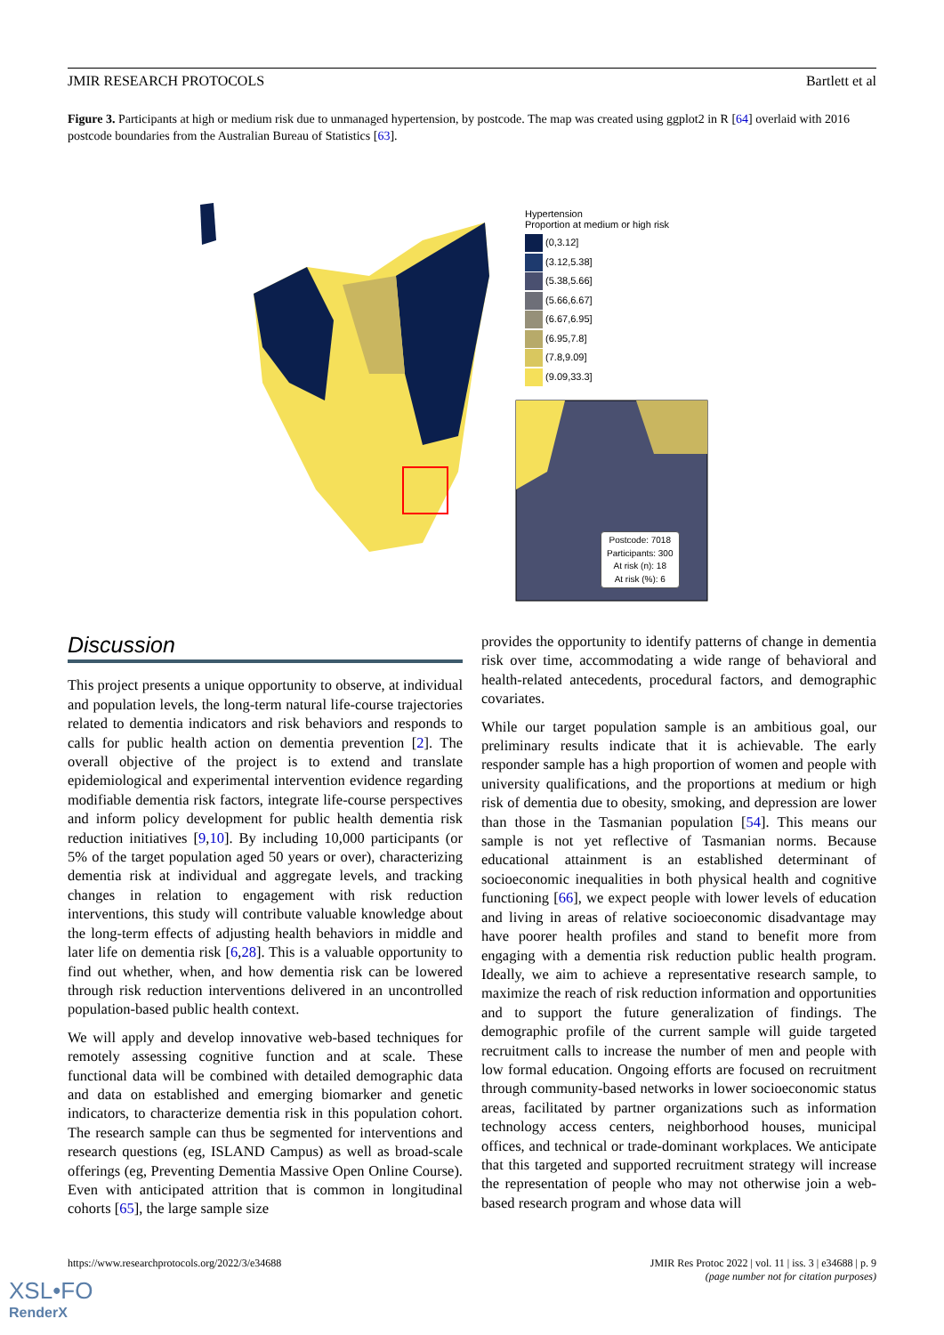JMIR RESEARCH PROTOCOLS Bartlett et al
Figure 3. Participants at high or medium risk due to unmanaged hypertension, by postcode. The map was created using ggplot2 in R [64] overlaid with 2016 postcode boundaries from the Australian Bureau of Statistics [63].
Hypertension
Proportion at medium or high risk
(0,3.12]
(3.12,5.38]
(5.38,5.66]
(5.66,6.67]
(6.67,6.95]
(6.95,7.8]
(7.8,9.09]
(9.09,33.3]
Postcode: 7018
Participants: 300
At risk (n): 18
At risk (%): 6
Discussion
This project presents a unique opportunity to observe, at individual and population levels, the long-term natural life-course trajectories related to dementia indicators and risk behaviors and responds to calls for public health action on dementia prevention [2]. The overall objective of the project is to extend and translate epidemiological and experimental intervention evidence regarding modifiable dementia risk factors, integrate life-course perspectives and inform policy development for public health dementia risk reduction initiatives [9,10]. By including 10,000 participants (or 5% of the target population aged 50 years or over), characterizing dementia risk at individual and aggregate levels, and tracking changes in relation to engagement with risk reduction interventions, this study will contribute valuable knowledge about the long-term effects of adjusting health behaviors in middle and later life on dementia risk [6,28]. This is a valuable opportunity to find out whether, when, and how dementia risk can be lowered through risk reduction interventions delivered in an uncontrolled population-based public health context.
We will apply and develop innovative web-based techniques for remotely assessing cognitive function and at scale. These functional data will be combined with detailed demographic data and data on established and emerging biomarker and genetic indicators, to characterize dementia risk in this population cohort. The research sample can thus be segmented for interventions and research questions (eg, ISLAND Campus) as well as broad-scale offerings (eg, Preventing Dementia Massive Open Online Course). Even with anticipated attrition that is common in longitudinal cohorts [65], the large sample size
provides the opportunity to identify patterns of change in dementia risk over time, accommodating a wide range of behavioral and health-related antecedents, procedural factors, and demographic covariates.
While our target population sample is an ambitious goal, our preliminary results indicate that it is achievable. The early responder sample has a high proportion of women and people with university qualifications, and the proportions at medium or high risk of dementia due to obesity, smoking, and depression are lower than those in the Tasmanian population [54]. This means our sample is not yet reflective of Tasmanian norms. Because educational attainment is an established determinant of socioeconomic inequalities in both physical health and cognitive functioning [66], we expect people with lower levels of education and living in areas of relative socioeconomic disadvantage may have poorer health profiles and stand to benefit more from engaging with a dementia risk reduction public health program. Ideally, we aim to achieve a representative research sample, to maximize the reach of risk reduction information and opportunities and to support the future generalization of findings. The demographic profile of the current sample will guide targeted recruitment calls to increase the number of men and people with low formal education. Ongoing efforts are focused on recruitment through community-based networks in lower socioeconomic status areas, facilitated by partner organizations such as information technology access centers, neighborhood houses, municipal offices, and technical or trade-dominant workplaces. We anticipate that this targeted and supported recruitment strategy will increase the representation of people who may not otherwise join a web-based research program and whose data will
https://www.researchprotocols.org/2022/3/e34688 JMIR Res Protoc 2022 | vol. 11 | iss. 3 | e34688 | p. 9
(page number not for citation purposes)
XSL•FO
RenderX